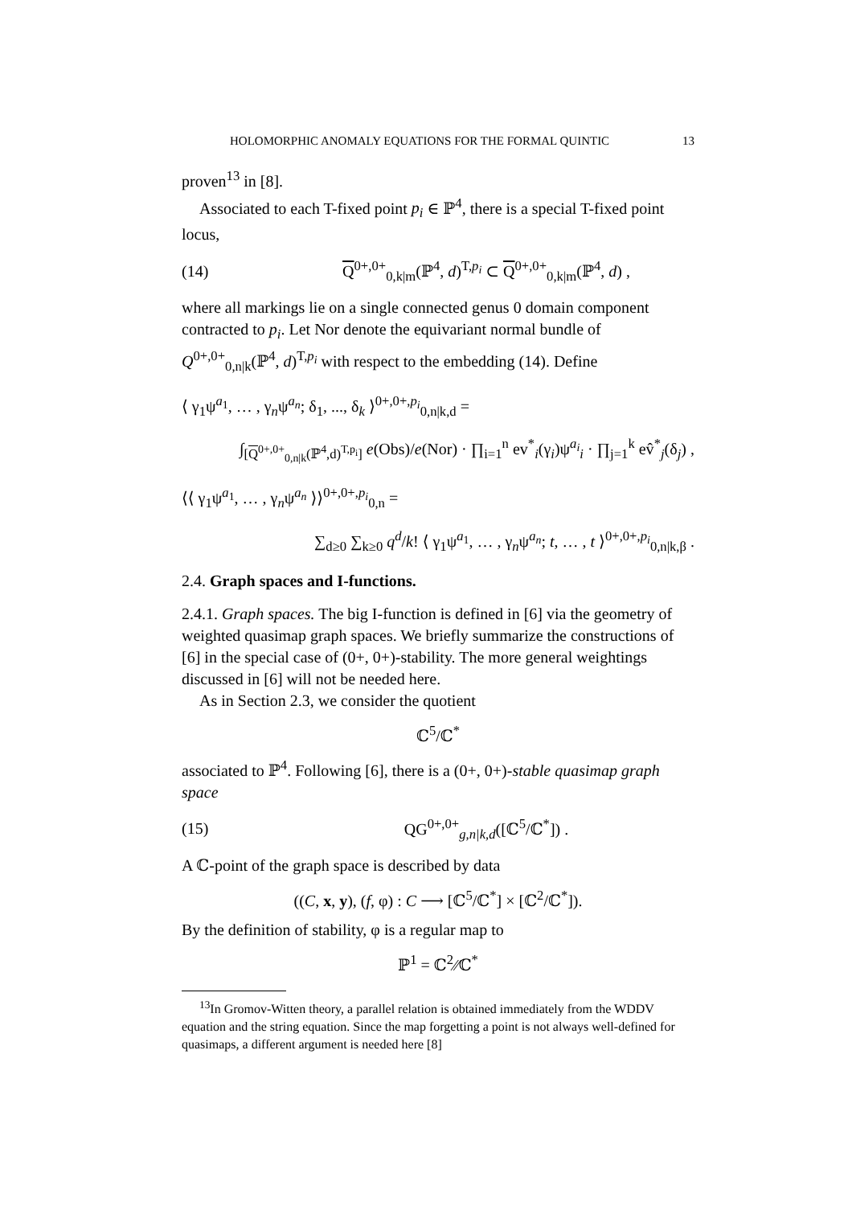HOLOMORPHIC ANOMALY EQUATIONS FOR THE FORMAL QUINTIC 13
proven<sup>13</sup> in [8].
Associated to each T-fixed point p<sub>i</sub> ∈ ℙ<sup>4</sup>, there is a special T-fixed point locus,
(14) Q<sup>0+,0+</sup><sub>0,k|m</sub>(ℙ<sup>4</sup>, d)<sup>T,p<sub>i</sub></sup> ⊂ Q<sup>0+,0+</sup><sub>0,k|m</sub>(ℙ<sup>4</sup>, d) ,
where all markings lie on a single connected genus 0 domain component contracted to p<sub>i</sub>. Let Nor denote the equivariant normal bundle of Q<sup>0+,0+</sup><sub>0,n|k</sub>(ℙ<sup>4</sup>, d)<sup>T,p<sub>i</sub></sup> with respect to the embedding (14). Define
⟨ γ<sub>1</sub>ψ<sup>a<sub>1</sub></sup>, … , γ<sub>n</sub>ψ<sup>a<sub>n</sub></sup>; δ<sub>1</sub>, ..., δ<sub>k</sub> ⟩<sup>0+,0+,p<sub>i</sub></sup><sub>0,n|k,d</sub> =
∫<sub>[Q<sup>0+,0+</sup><sub>0,n|k</sub>(ℙ<sup>4</sup>,d)<sup>T,p<sub>i</sub></sup>]</sub> e(Obs)/e(Nor) · ∏<sub>i=1</sub><sup>n</sup> ev<sup>*</sup><sub>i</sub>(γ<sub>i</sub>)ψ<sup>a<sub>i</sub></sup><sub>i</sub> · ∏<sub>j=1</sub><sup>k</sup> ev̂<sup>*</sup><sub>j</sub>(δ<sub>j</sub>) ,
⟨⟨ γ<sub>1</sub>ψ<sup>a<sub>1</sub></sup>, … , γ<sub>n</sub>ψ<sup>a<sub>n</sub></sup> ⟩⟩<sup>0+,0+,p<sub>i</sub></sup><sub>0,n</sub> =
∑<sub>d≥0</sub> ∑<sub>k≥0</sub> q<sup>d</sup>/k! ⟨ γ<sub>1</sub>ψ<sup>a<sub>1</sub></sup>, … , γ<sub>n</sub>ψ<sup>a<sub>n</sub></sup>; t, … , t ⟩<sup>0+,0+,p<sub>i</sub></sup><sub>0,n|k,β</sub> .
2.4. Graph spaces and I-functions.
2.4.1. Graph spaces. The big I-function is defined in [6] via the geometry of weighted quasimap graph spaces. We briefly summarize the constructions of [6] in the special case of (0+, 0+)-stability. The more general weightings discussed in [6] will not be needed here.
As in Section 2.3, we consider the quotient
ℂ<sup>5</sup>/ℂ<sup>*</sup>
associated to ℙ<sup>4</sup>. Following [6], there is a (0+, 0+)-stable quasimap graph space
(15) QG<sup>0+,0+</sup><sub>g,n|k,d</sub>([ℂ<sup>5</sup>/ℂ<sup>*</sup>]) .
A ℂ-point of the graph space is described by data
((C, x, y), (f, φ) : C ⟶ [ℂ<sup>5</sup>/ℂ<sup>*</sup>] × [ℂ<sup>2</sup>/ℂ<sup>*</sup>]).
By the definition of stability, φ is a regular map to
ℙ<sup>1</sup> = ℂ<sup>2</sup>∕∕ℂ<sup>*</sup>
<sup>13</sup> In Gromov-Witten theory, a parallel relation is obtained immediately from the WDDV equation and the string equation. Since the map forgetting a point is not always well-defined for quasimaps, a different argument is needed here [8]